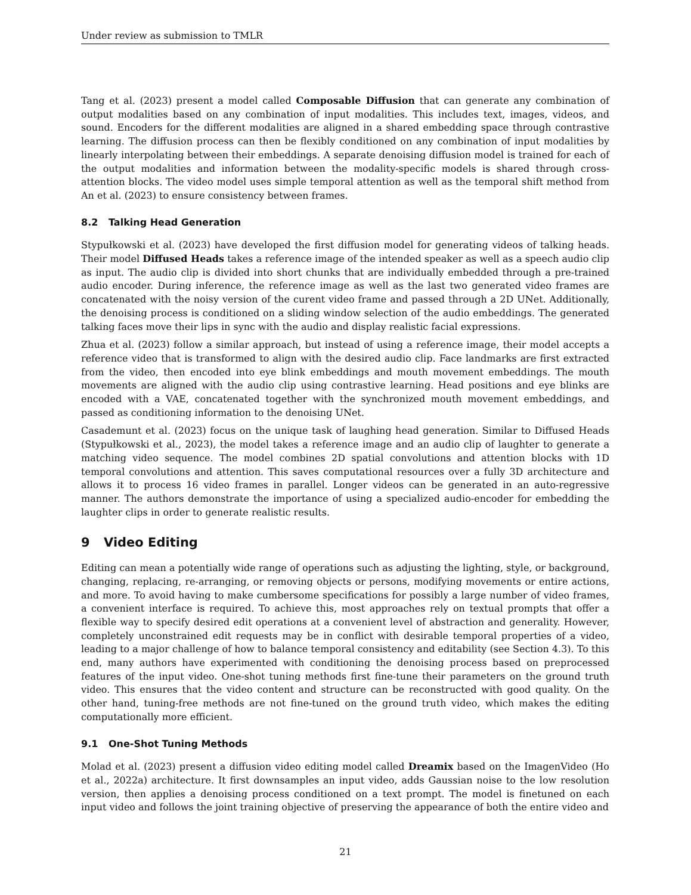Under review as submission to TMLR
Tang et al. (2023) present a model called Composable Diffusion that can generate any combination of output modalities based on any combination of input modalities. This includes text, images, videos, and sound. Encoders for the different modalities are aligned in a shared embedding space through contrastive learning. The diffusion process can then be flexibly conditioned on any combination of input modalities by linearly interpolating between their embeddings. A separate denoising diffusion model is trained for each of the output modalities and information between the modality-specific models is shared through cross-attention blocks. The video model uses simple temporal attention as well as the temporal shift method from An et al. (2023) to ensure consistency between frames.
8.2 Talking Head Generation
Stypułkowski et al. (2023) have developed the first diffusion model for generating videos of talking heads. Their model Diffused Heads takes a reference image of the intended speaker as well as a speech audio clip as input. The audio clip is divided into short chunks that are individually embedded through a pre-trained audio encoder. During inference, the reference image as well as the last two generated video frames are concatenated with the noisy version of the curent video frame and passed through a 2D UNet. Additionally, the denoising process is conditioned on a sliding window selection of the audio embeddings. The generated talking faces move their lips in sync with the audio and display realistic facial expressions.
Zhua et al. (2023) follow a similar approach, but instead of using a reference image, their model accepts a reference video that is transformed to align with the desired audio clip. Face landmarks are first extracted from the video, then encoded into eye blink embeddings and mouth movement embeddings. The mouth movements are aligned with the audio clip using contrastive learning. Head positions and eye blinks are encoded with a VAE, concatenated together with the synchronized mouth movement embeddings, and passed as conditioning information to the denoising UNet.
Casademunt et al. (2023) focus on the unique task of laughing head generation. Similar to Diffused Heads (Stypułkowski et al., 2023), the model takes a reference image and an audio clip of laughter to generate a matching video sequence. The model combines 2D spatial convolutions and attention blocks with 1D temporal convolutions and attention. This saves computational resources over a fully 3D architecture and allows it to process 16 video frames in parallel. Longer videos can be generated in an auto-regressive manner. The authors demonstrate the importance of using a specialized audio-encoder for embedding the laughter clips in order to generate realistic results.
9 Video Editing
Editing can mean a potentially wide range of operations such as adjusting the lighting, style, or background, changing, replacing, re-arranging, or removing objects or persons, modifying movements or entire actions, and more. To avoid having to make cumbersome specifications for possibly a large number of video frames, a convenient interface is required. To achieve this, most approaches rely on textual prompts that offer a flexible way to specify desired edit operations at a convenient level of abstraction and generality. However, completely unconstrained edit requests may be in conflict with desirable temporal properties of a video, leading to a major challenge of how to balance temporal consistency and editability (see Section 4.3). To this end, many authors have experimented with conditioning the denoising process based on preprocessed features of the input video. One-shot tuning methods first fine-tune their parameters on the ground truth video. This ensures that the video content and structure can be reconstructed with good quality. On the other hand, tuning-free methods are not fine-tuned on the ground truth video, which makes the editing computationally more efficient.
9.1 One-Shot Tuning Methods
Molad et al. (2023) present a diffusion video editing model called Dreamix based on the ImagenVideo (Ho et al., 2022a) architecture. It first downsamples an input video, adds Gaussian noise to the low resolution version, then applies a denoising process conditioned on a text prompt. The model is finetuned on each input video and follows the joint training objective of preserving the appearance of both the entire video and
21